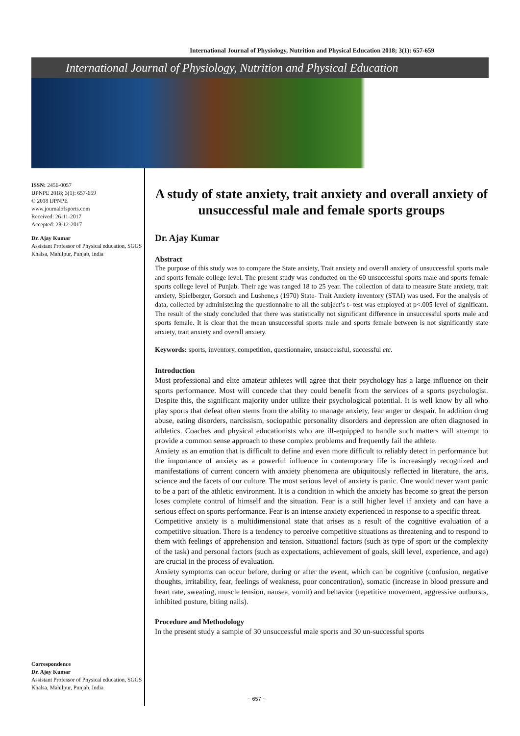International Journal of Physiology, Nutrition and Physical Education 2018; 3(1): 657-659
International Journal of Physiology, Nutrition and Physical Education
ISSN: 2456-0057
IJPNPE 2018; 3(1): 657-659
© 2018 IJPNPE
www.journalofsports.com
Received: 26-11-2017
Accepted: 28-12-2017
Dr. Ajay Kumar
Assistant Professor of Physical education, SGGS Khalsa, Mahilpur, Punjab, India
Correspondence
Dr. Ajay Kumar
Assistant Professor of Physical education, SGGS Khalsa, Mahilpur, Punjab, India
A study of state anxiety, trait anxiety and overall anxiety of unsuccessful male and female sports groups
Dr. Ajay Kumar
Abstract
The purpose of this study was to compare the State anxiety, Trait anxiety and overall anxiety of unsuccessful sports male and sports female college level. The present study was conducted on the 60 unsuccessful sports male and sports female sports college level of Punjab. Their age was ranged 18 to 25 year. The collection of data to measure State anxiety, trait anxiety, Spielberger, Gorsuch and Lushene,s (1970) State- Trait Anxiety inventory (STAI) was used. For the analysis of data, collected by administering the questionnaire to all the subject’s t- test was employed at p<.005 level of significant. The result of the study concluded that there was statistically not significant difference in unsuccessful sports male and sports female. It is clear that the mean unsuccessful sports male and sports female between is not significantly state anxiety, trait anxiety and overall anxiety.
Keywords: sports, inventory, competition, questionnaire, unsuccessful, successful etc.
Introduction
Most professional and elite amateur athletes will agree that their psychology has a large influence on their sports performance. Most will concede that they could benefit from the services of a sports psychologist. Despite this, the significant majority under utilize their psychological potential. It is well know by all who play sports that defeat often stems from the ability to manage anxiety, fear anger or despair. In addition drug abuse, eating disorders, narcissism, sociopathic personality disorders and depression are often diagnosed in athletics. Coaches and physical educationists who are ill-equipped to handle such matters will attempt to provide a common sense approach to these complex problems and frequently fail the athlete.
Anxiety as an emotion that is difficult to define and even more difficult to reliably detect in performance but the importance of anxiety as a powerful influence in contemporary life is increasingly recognized and manifestations of current concern with anxiety phenomena are ubiquitously reflected in literature, the arts, science and the facets of our culture. The most serious level of anxiety is panic. One would never want panic to be a part of the athletic environment. It is a condition in which the anxiety has become so great the person loses complete control of himself and the situation. Fear is a still higher level if anxiety and can have a serious effect on sports performance. Fear is an intense anxiety experienced in response to a specific threat.
Competitive anxiety is a multidimensional state that arises as a result of the cognitive evaluation of a competitive situation. There is a tendency to perceive competitive situations as threatening and to respond to them with feelings of apprehension and tension. Situational factors (such as type of sport or the complexity of the task) and personal factors (such as expectations, achievement of goals, skill level, experience, and age) are crucial in the process of evaluation.
Anxiety symptoms can occur before, during or after the event, which can be cognitive (confusion, negative thoughts, irritability, fear, feelings of weakness, poor concentration), somatic (increase in blood pressure and heart rate, sweating, muscle tension, nausea, vomit) and behavior (repetitive movement, aggressive outbursts, inhibited posture, biting nails).
Procedure and Methodology
In the present study a sample of 30 unsuccessful male sports and 30 un-successful sports
~ 657 ~